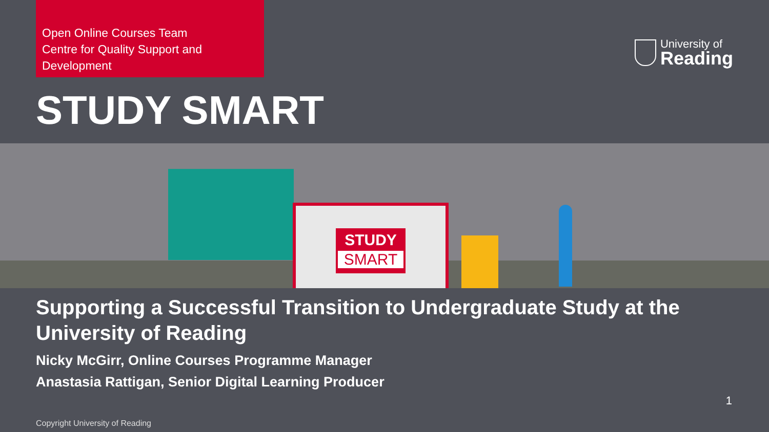Open Online Courses Team
Centre for Quality Support and Development
University of
Reading
STUDY SMART
STUDY
SMART
Supporting a Successful Transition to Undergraduate Study at the University of Reading
Nicky McGirr, Online Courses Programme Manager
Anastasia Rattigan, Senior Digital Learning Producer
1
Copyright University of Reading